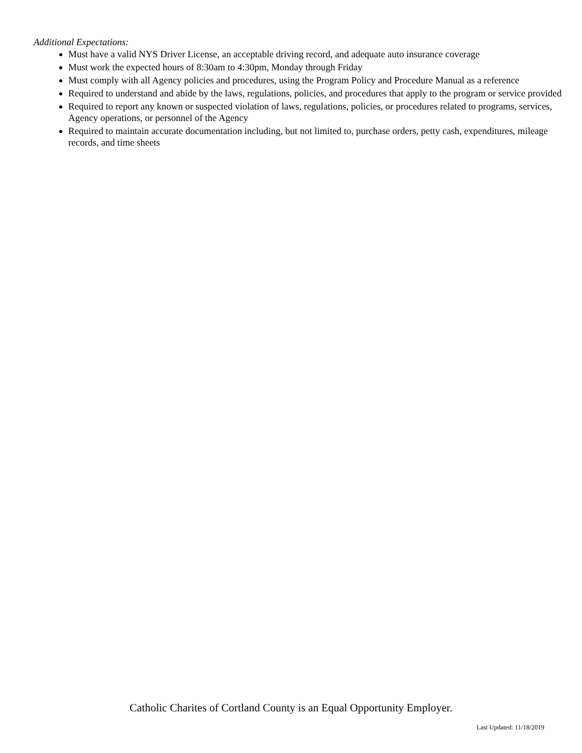Additional Expectations:
Must have a valid NYS Driver License, an acceptable driving record, and adequate auto insurance coverage
Must work the expected hours of 8:30am to 4:30pm, Monday through Friday
Must comply with all Agency policies and procedures, using the Program Policy and Procedure Manual as a reference
Required to understand and abide by the laws, regulations, policies, and procedures that apply to the program or service provided
Required to report any known or suspected violation of laws, regulations, policies, or procedures related to programs, services, Agency operations, or personnel of the Agency
Required to maintain accurate documentation including, but not limited to, purchase orders, petty cash, expenditures, mileage records, and time sheets
Catholic Charites of Cortland County is an Equal Opportunity Employer.
Last Updated: 11/18/2019